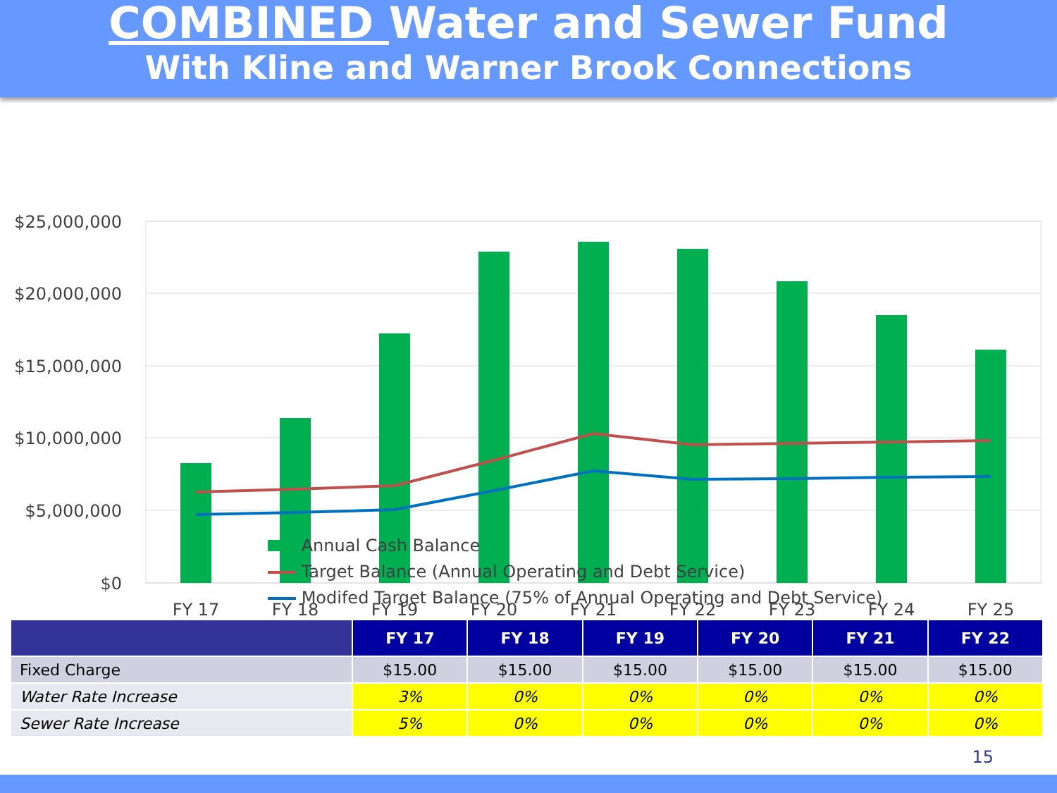COMBINED Water and Sewer Fund
With Kline and Warner Brook Connections
$25,000,000
$20,000,000
$15,000,000
$10,000,000
$5,000,000
$0
FY 17
FY 18
FY 19
FY 20
FY 21
FY 22
FY 23
FY 24
FY 25
Annual Cash Balance
Target Balance (Annual Operating and Debt Service)
Modifed Target Balance (75% of Annual Operating and Debt Service)
| | FY 17 | FY 18 | FY 19 | FY 20 | FY 21 | FY 22 |
| --- | --- | --- | --- | --- | --- | --- |
| Fixed Charge | $15.00 | $15.00 | $15.00 | $15.00 | $15.00 | $15.00 |
| Water Rate Increase | 3% | 0% | 0% | 0% | 0% | 0% |
| Sewer Rate Increase | 5% | 0% | 0% | 0% | 0% | 0% |
15